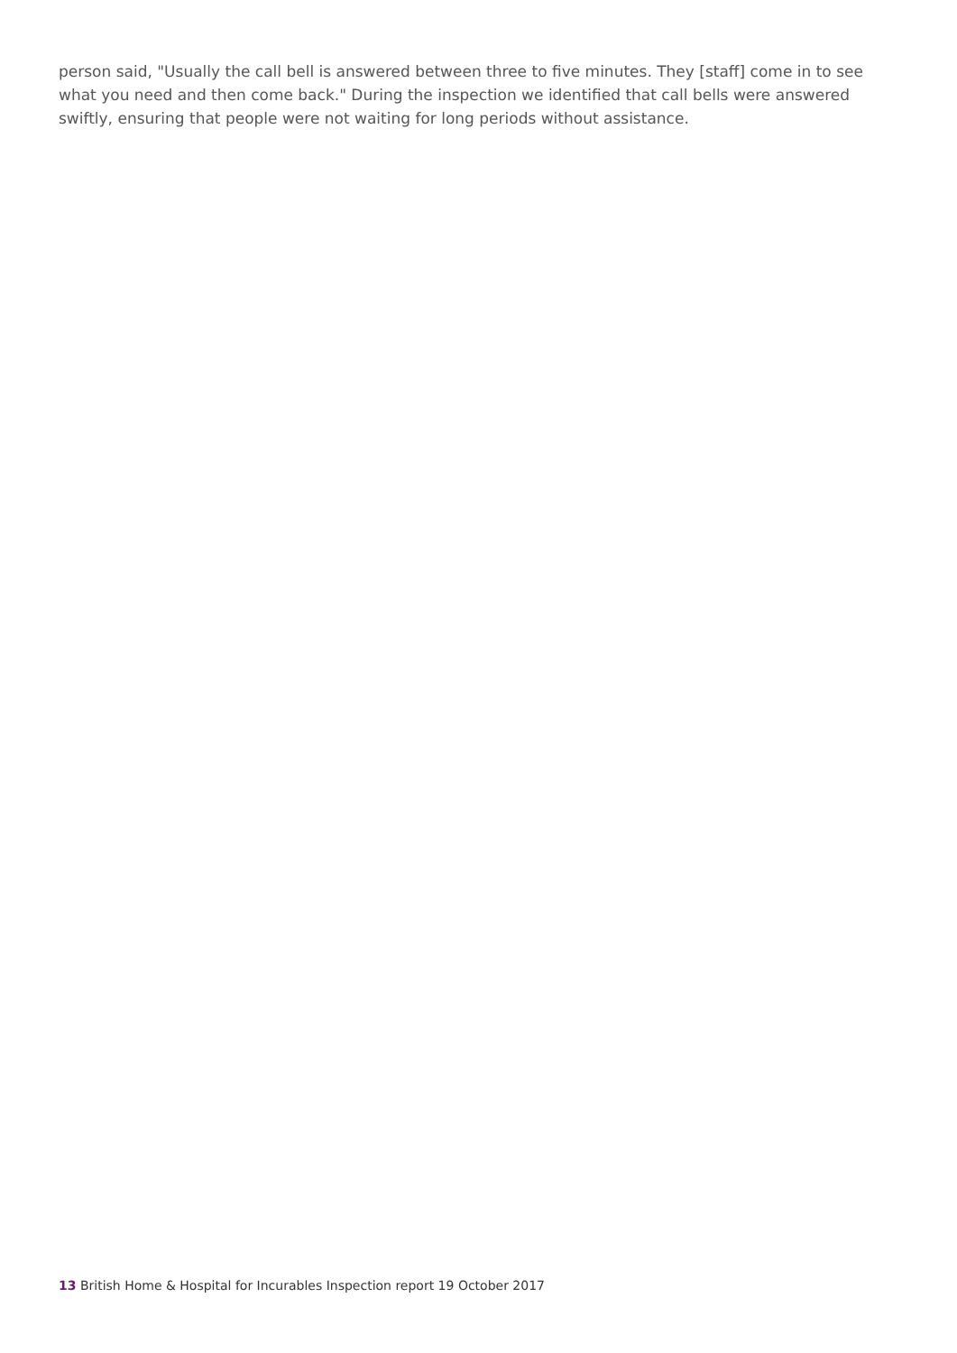person said, "Usually the call bell is answered between three to five minutes. They [staff] come in to see what you need and then come back." During the inspection we identified that call bells were answered swiftly, ensuring that people were not waiting for long periods without assistance.
13 British Home & Hospital for Incurables Inspection report 19 October 2017